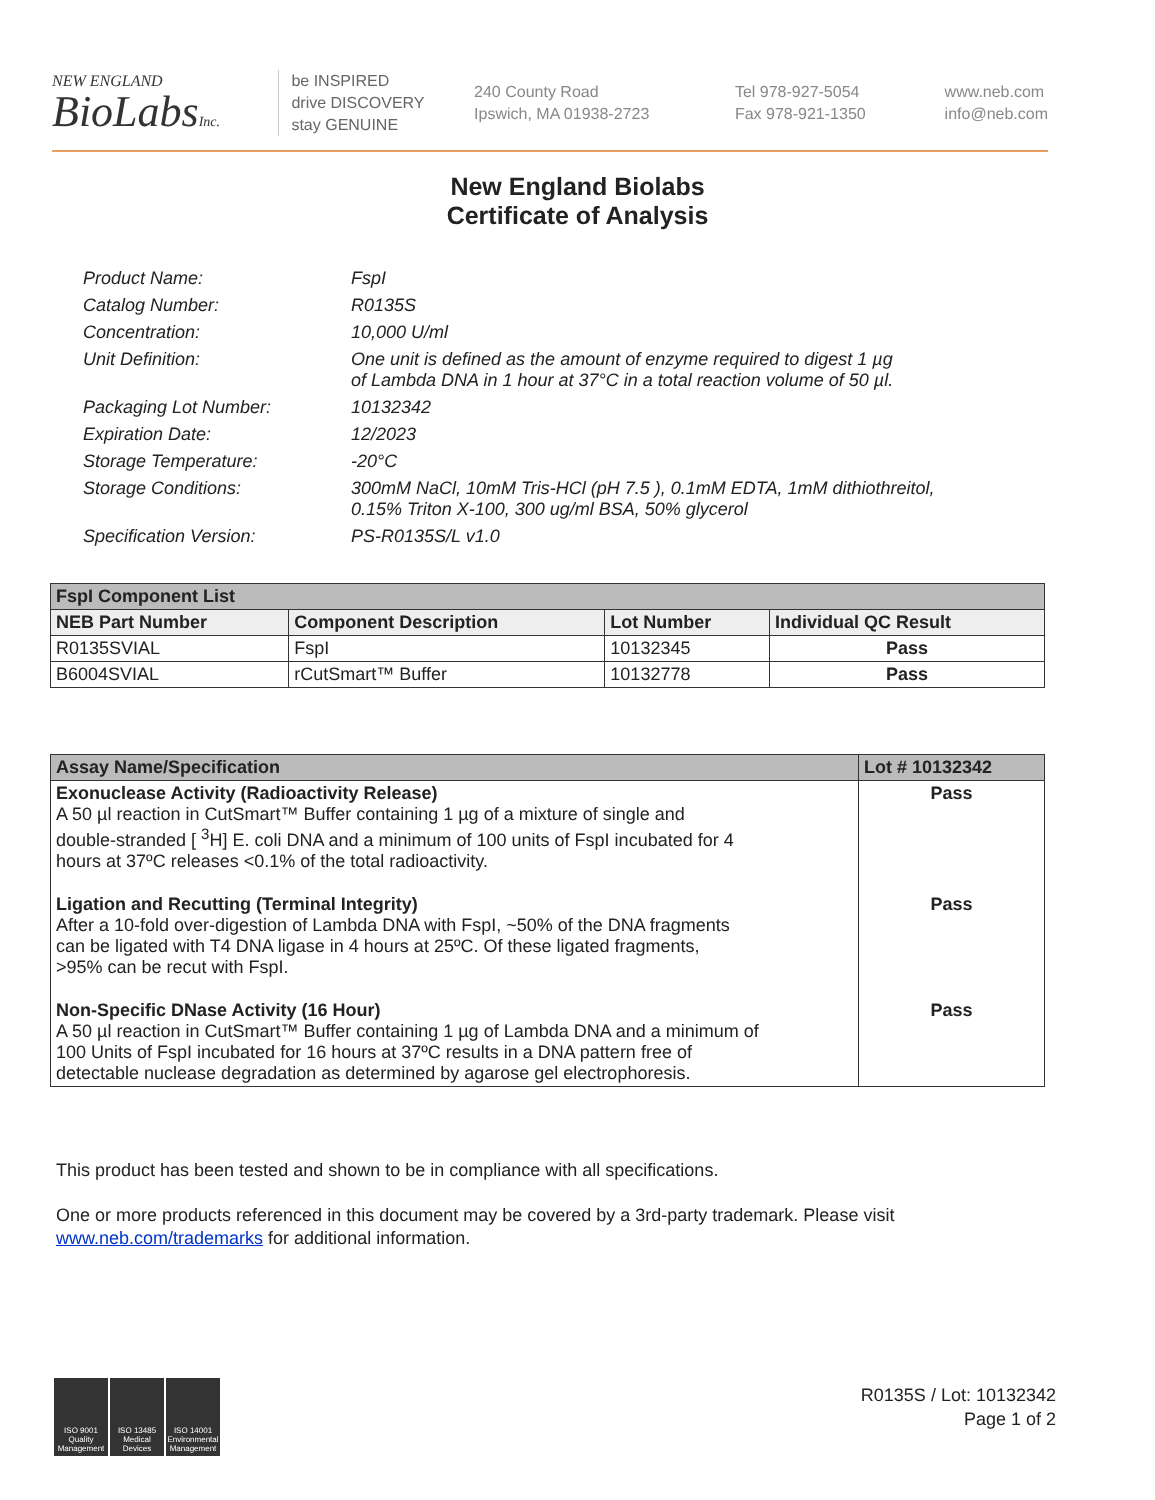NEW ENGLAND
BioLabsInc.
be INSPIRED
drive DISCOVERY
stay GENUINE
240 County Road
Ipswich, MA 01938-2723
Tel 978-927-5054
Fax 978-921-1350
www.neb.com
info@neb.com
New England Biolabs
Certificate of Analysis
Product Name: FspI
Catalog Number: R0135S
Concentration: 10,000 U/ml
Unit Definition: One unit is defined as the amount of enzyme required to digest 1 µg
of Lambda DNA in 1 hour at 37°C in a total reaction volume of 50 µl.
Packaging Lot Number: 10132342
Expiration Date: 12/2023
Storage Temperature: -20°C
Storage Conditions: 300mM NaCl, 10mM Tris-HCl (pH 7.5 ), 0.1mM EDTA, 1mM dithiothreitol,
0.15% Triton X-100, 300 ug/ml BSA, 50% glycerol
Specification Version: PS-R0135S/L v1.0
| FspI Component List | | | |
| NEB Part Number | Component Description | Lot Number | Individual QC Result |
| R0135SVIAL | FspI | 10132345 | Pass |
| B6004SVIAL | rCutSmart™ Buffer | 10132778 | Pass |
| Assay Name/Specification | Lot # 10132342 |
| --- | --- |
| Exonuclease Activity (Radioactivity Release) A 50 µl reaction in CutSmart™ Buffer containing 1 µg of a mixture of single and double-stranded [ <sup>3</sup>H] E. coli DNA and a minimum of 100 units of FspI incubated for 4 hours at 37ºC releases <0.1% of the total radioactivity. | Pass |
| Ligation and Recutting (Terminal Integrity) After a 10-fold over-digestion of Lambda DNA with FspI, ~50% of the DNA fragments can be ligated with T4 DNA ligase in 4 hours at 25ºC. Of these ligated fragments, >95% can be recut with FspI. | Pass |
| Non-Specific DNase Activity (16 Hour) A 50 µl reaction in CutSmart™ Buffer containing 1 µg of Lambda DNA and a minimum of 100 Units of FspI incubated for 16 hours at 37ºC results in a DNA pattern free of detectable nuclease degradation as determined by agarose gel electrophoresis. | Pass |
This product has been tested and shown to be in compliance with all specifications.
One or more products referenced in this document may be covered by a 3rd-party trademark. Please visit
www.neb.com/trademarks for additional information.
ISO 9001 Quality Management
ISO 13485 Medical Devices
ISO 14001 Environmental Management
R0135S / Lot: 10132342
Page 1 of 2